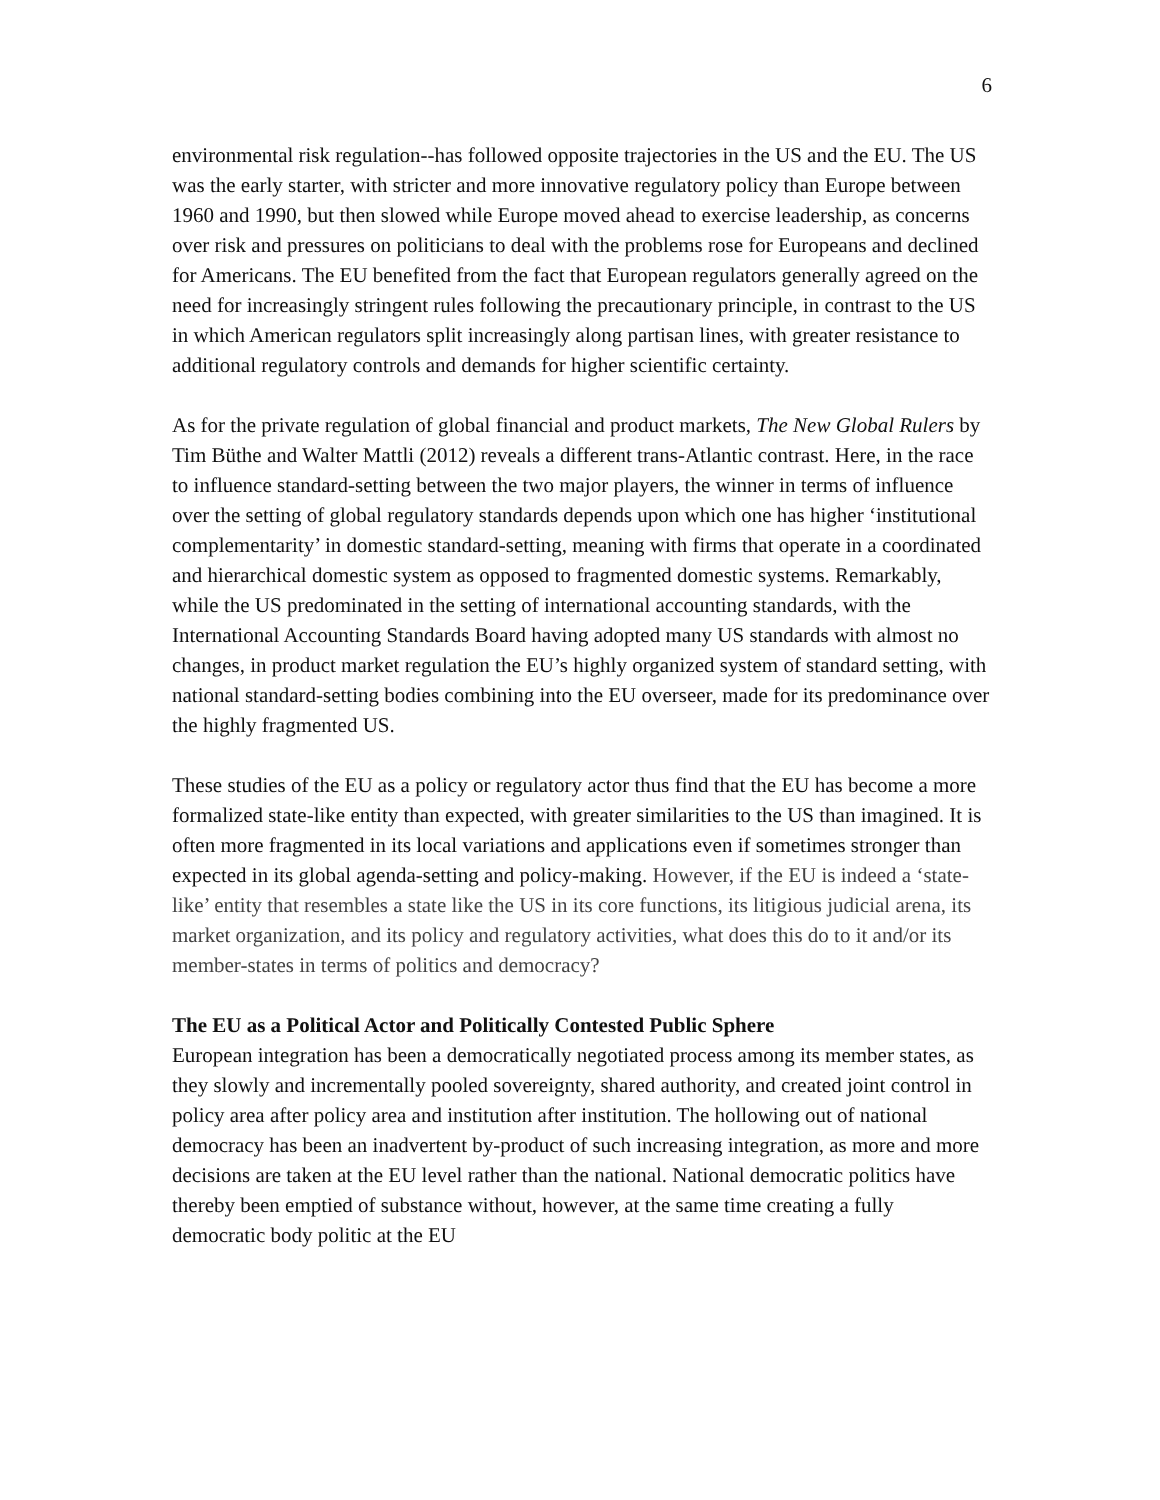6
environmental risk regulation--has followed opposite trajectories in the US and the EU. The US was the early starter, with stricter and more innovative regulatory policy than Europe between 1960 and 1990, but then slowed while Europe moved ahead to exercise leadership, as concerns over risk and pressures on politicians to deal with the problems rose for Europeans and declined for Americans. The EU benefited from the fact that European regulators generally agreed on the need for increasingly stringent rules following the precautionary principle, in contrast to the US in which American regulators split increasingly along partisan lines, with greater resistance to additional regulatory controls and demands for higher scientific certainty.
As for the private regulation of global financial and product markets, The New Global Rulers by Tim Büthe and Walter Mattli (2012) reveals a different trans-Atlantic contrast. Here, in the race to influence standard-setting between the two major players, the winner in terms of influence over the setting of global regulatory standards depends upon which one has higher ‘institutional complementarity’ in domestic standard-setting, meaning with firms that operate in a coordinated and hierarchical domestic system as opposed to fragmented domestic systems. Remarkably, while the US predominated in the setting of international accounting standards, with the International Accounting Standards Board having adopted many US standards with almost no changes, in product market regulation the EU’s highly organized system of standard setting, with national standard-setting bodies combining into the EU overseer, made for its predominance over the highly fragmented US.
These studies of the EU as a policy or regulatory actor thus find that the EU has become a more formalized state-like entity than expected, with greater similarities to the US than imagined. It is often more fragmented in its local variations and applications even if sometimes stronger than expected in its global agenda-setting and policy-making. However, if the EU is indeed a ‘state-like’ entity that resembles a state like the US in its core functions, its litigious judicial arena, its market organization, and its policy and regulatory activities, what does this do to it and/or its member-states in terms of politics and democracy?
The EU as a Political Actor and Politically Contested Public Sphere
European integration has been a democratically negotiated process among its member states, as they slowly and incrementally pooled sovereignty, shared authority, and created joint control in policy area after policy area and institution after institution. The hollowing out of national democracy has been an inadvertent by-product of such increasing integration, as more and more decisions are taken at the EU level rather than the national. National democratic politics have thereby been emptied of substance without, however, at the same time creating a fully democratic body politic at the EU